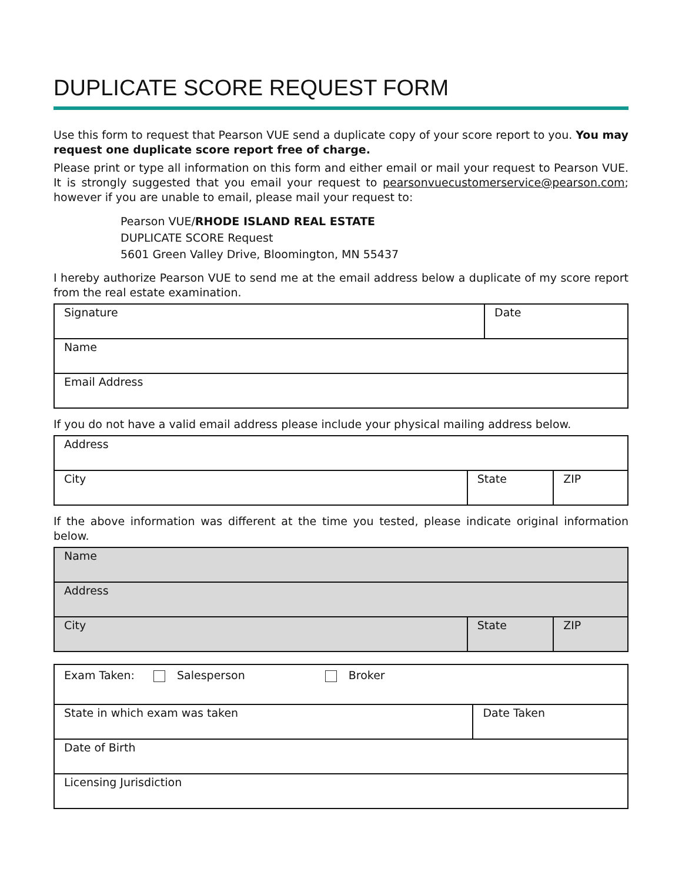DUPLICATE SCORE REQUEST FORM
Use this form to request that Pearson VUE send a duplicate copy of your score report to you. You may request one duplicate score report free of charge.
Please print or type all information on this form and either email or mail your request to Pearson VUE. It is strongly suggested that you email your request to pearsonvuecustomerservice@pearson.com; however if you are unable to email, please mail your request to:
Pearson VUE/RHODE ISLAND REAL ESTATE
DUPLICATE SCORE Request
5601 Green Valley Drive, Bloomington, MN 55437
I hereby authorize Pearson VUE to send me at the email address below a duplicate of my score report from the real estate examination.
| Signature | Date |
| Name | |
| Email Address | |
If you do not have a valid email address please include your physical mailing address below.
| Address | | |
| City | State | ZIP |
If the above information was different at the time you tested, please indicate original information below.
| Name | | |
| Address | | |
| City | State | ZIP |
| Exam Taken: Salesperson Broker | |
| State in which exam was taken | Date Taken |
| Date of Birth | |
| Licensing Jurisdiction | |